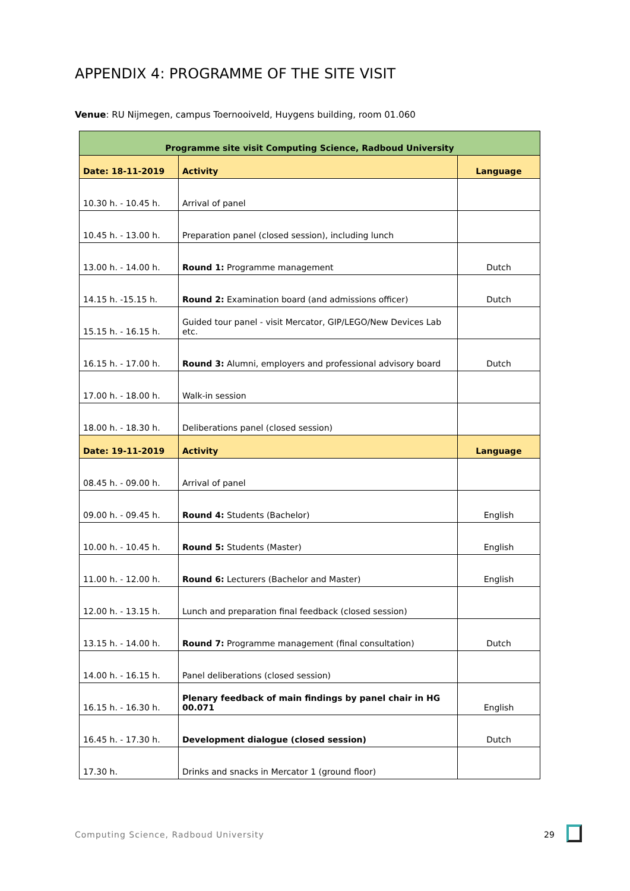APPENDIX 4: PROGRAMME OF THE SITE VISIT
Venue: RU Nijmegen, campus Toernooiveld, Huygens building, room 01.060
| Programme site visit Computing Science, Radboud University | | |
| --- | --- | --- |
| Date: 18-11-2019 | Activity | Language |
| 10.30 h. - 10.45 h. | Arrival of panel | |
| 10.45 h. - 13.00 h. | Preparation panel (closed session), including lunch | |
| 13.00 h. - 14.00 h. | Round 1: Programme management | Dutch |
| 14.15 h. -15.15 h. | Round 2: Examination board (and admissions officer) | Dutch |
| 15.15 h. - 16.15 h. | Guided tour panel - visit Mercator, GIP/LEGO/New Devices Lab etc. | |
| 16.15 h. - 17.00 h. | Round 3: Alumni, employers and professional advisory board | Dutch |
| 17.00 h. - 18.00 h. | Walk-in session | |
| 18.00 h. - 18.30 h. | Deliberations panel (closed session) | |
| Date: 19-11-2019 | Activity | Language |
| 08.45 h. - 09.00 h. | Arrival of panel | |
| 09.00 h. - 09.45 h. | Round 4: Students (Bachelor) | English |
| 10.00 h. - 10.45 h. | Round 5: Students (Master) | English |
| 11.00 h. - 12.00 h. | Round 6: Lecturers (Bachelor and Master) | English |
| 12.00 h. - 13.15 h. | Lunch and preparation final feedback (closed session) | |
| 13.15 h. - 14.00 h. | Round 7: Programme management (final consultation) | Dutch |
| 14.00 h. - 16.15 h. | Panel deliberations (closed session) | |
| 16.15 h. - 16.30 h. | Plenary feedback of main findings by panel chair in HG 00.071 | English |
| 16.45 h. - 17.30 h. | Development dialogue (closed session) | Dutch |
| 17.30 h. | Drinks and snacks in Mercator 1 (ground floor) | |
Computing Science, Radboud University
29